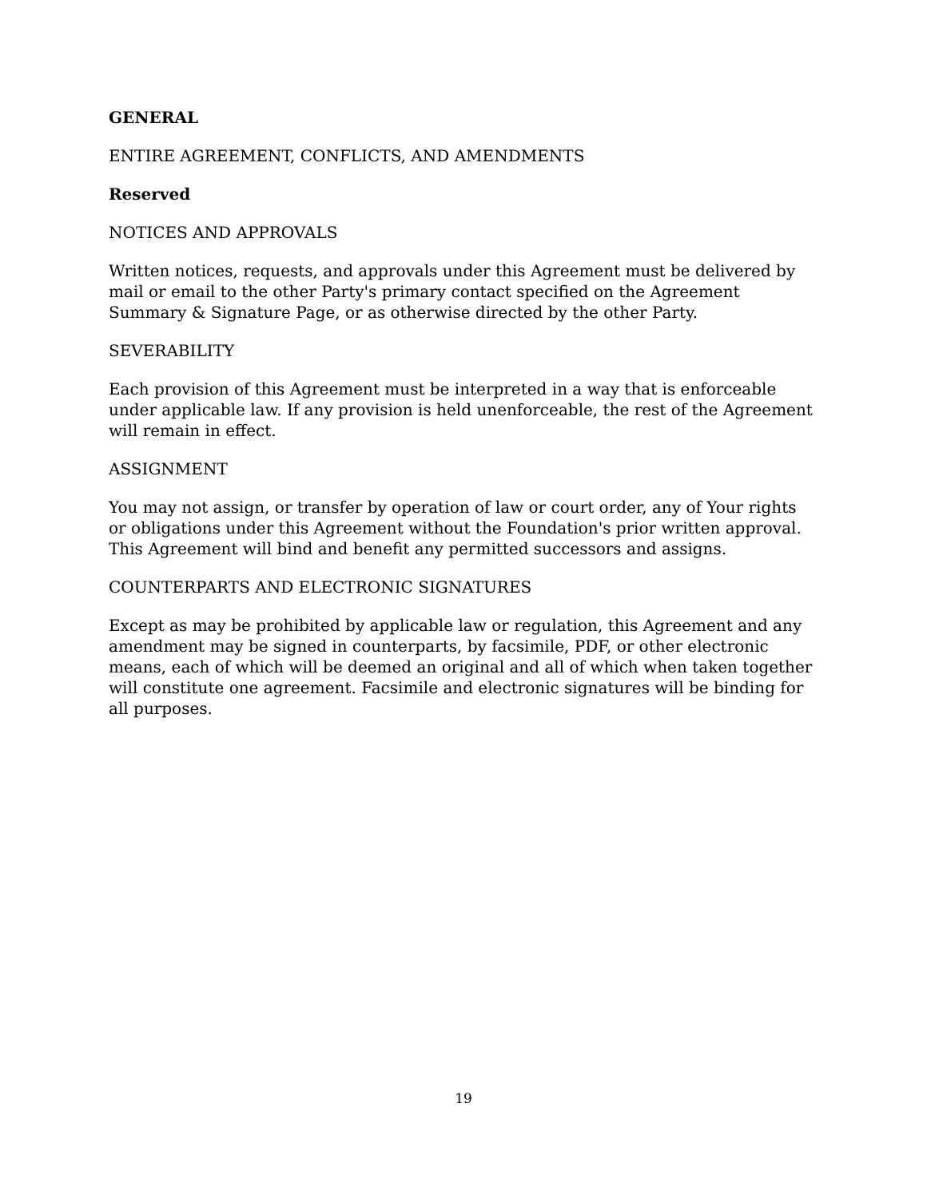GENERAL
ENTIRE AGREEMENT, CONFLICTS, AND AMENDMENTS
Reserved
NOTICES AND APPROVALS
Written notices, requests, and approvals under this Agreement must be delivered by mail or email to the other Party's primary contact specified on the Agreement Summary & Signature Page, or as otherwise directed by the other Party.
SEVERABILITY
Each provision of this Agreement must be interpreted in a way that is enforceable under applicable law. If any provision is held unenforceable, the rest of the Agreement will remain in effect.
ASSIGNMENT
You may not assign, or transfer by operation of law or court order, any of Your rights or obligations under this Agreement without the Foundation's prior written approval. This Agreement will bind and benefit any permitted successors and assigns.
COUNTERPARTS AND ELECTRONIC SIGNATURES
Except as may be prohibited by applicable law or regulation, this Agreement and any amendment may be signed in counterparts, by facsimile, PDF, or other electronic means, each of which will be deemed an original and all of which when taken together will constitute one agreement. Facsimile and electronic signatures will be binding for all purposes.
19